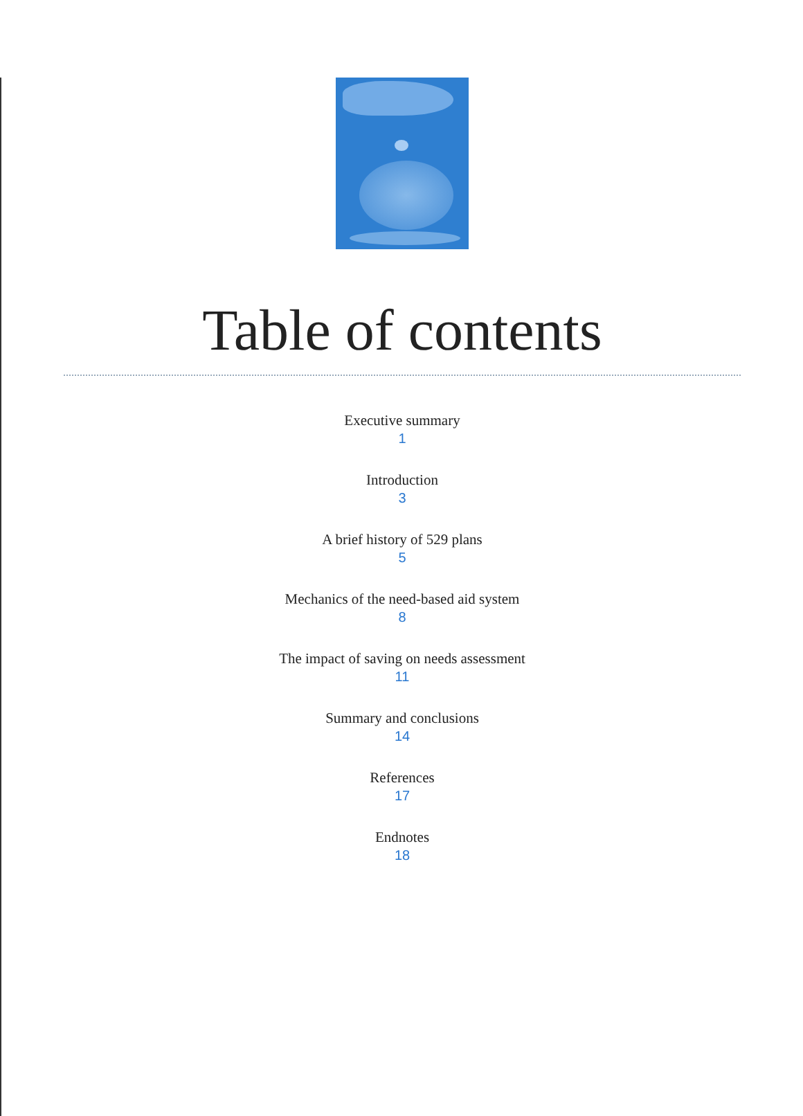Table of contents
Executive summary
1
Introduction
3
A brief history of 529 plans
5
Mechanics of the need-based aid system
8
The impact of saving on needs assessment
11
Summary and conclusions
14
References
17
Endnotes
18